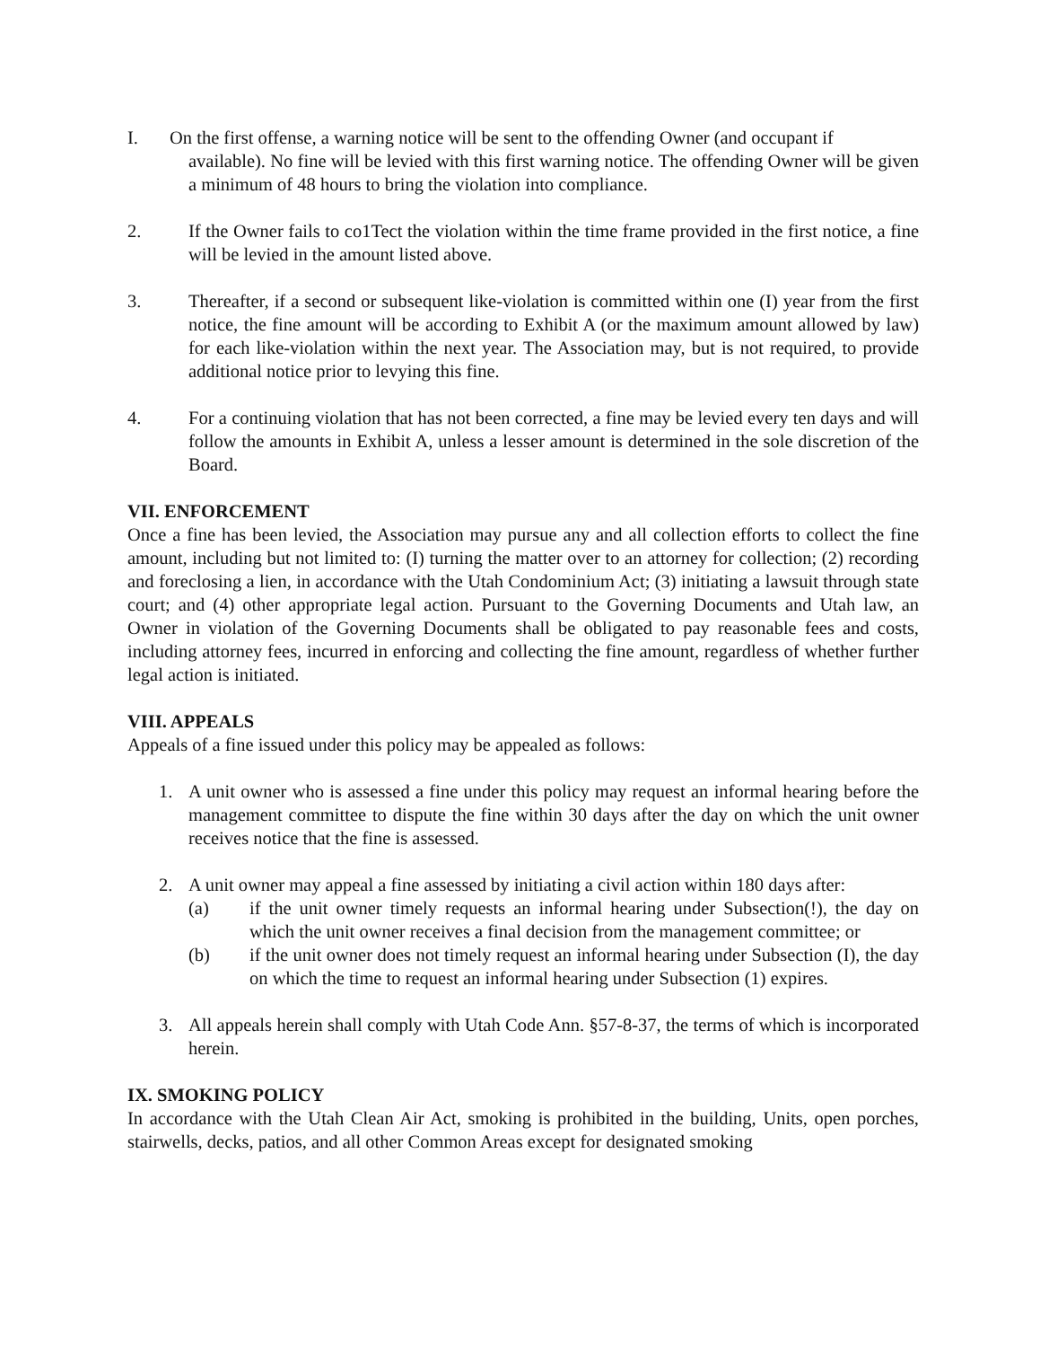I. On the first offense, a warning notice will be sent to the offending Owner (and occupant if
available). No fine will be levied with this first warning notice. The offending Owner will be given a minimum of 48 hours to bring the violation into compliance.
2. If the Owner fails to co1Tect the violation within the time frame provided in the first notice, a fine will be levied in the amount listed above.
3. Thereafter, if a second or subsequent like-violation is committed within one (I) year from the first notice, the fine amount will be according to Exhibit A (or the maximum amount allowed by law) for each like-violation within the next year. The Association may, but is not required, to provide additional notice prior to levying this fine.
4. For a continuing violation that has not been corrected, a fine may be levied every ten days and will follow the amounts in Exhibit A, unless a lesser amount is determined in the sole discretion of the Board.
VII. ENFORCEMENT
Once a fine has been levied, the Association may pursue any and all collection efforts to collect the fine amount, including but not limited to: (I) turning the matter over to an attorney for collection; (2) recording and foreclosing a lien, in accordance with the Utah Condominium Act; (3) initiating a lawsuit through state court; and (4) other appropriate legal action. Pursuant to the Governing Documents and Utah law, an Owner in violation of the Governing Documents shall be obligated to pay reasonable fees and costs, including attorney fees, incurred in enforcing and collecting the fine amount, regardless of whether further legal action is initiated.
VIII. APPEALS
Appeals of a fine issued under this policy may be appealed as follows:
1. A unit owner who is assessed a fine under this policy may request an informal hearing before the management committee to dispute the fine within 30 days after the day on which the unit owner receives notice that the fine is assessed.
2. A unit owner may appeal a fine assessed by initiating a civil action within 180 days after:
(a) if the unit owner timely requests an informal hearing under Subsection(!), the day on which the unit owner receives a final decision from the management committee; or
(b) if the unit owner does not timely request an informal hearing under Subsection (I), the day on which the time to request an informal hearing under Subsection (1) expires.
3. All appeals herein shall comply with Utah Code Ann. §57-8-37, the terms of which is incorporated herein.
IX. SMOKING POLICY
In accordance with the Utah Clean Air Act, smoking is prohibited in the building, Units, open porches, stairwells, decks, patios, and all other Common Areas except for designated smoking